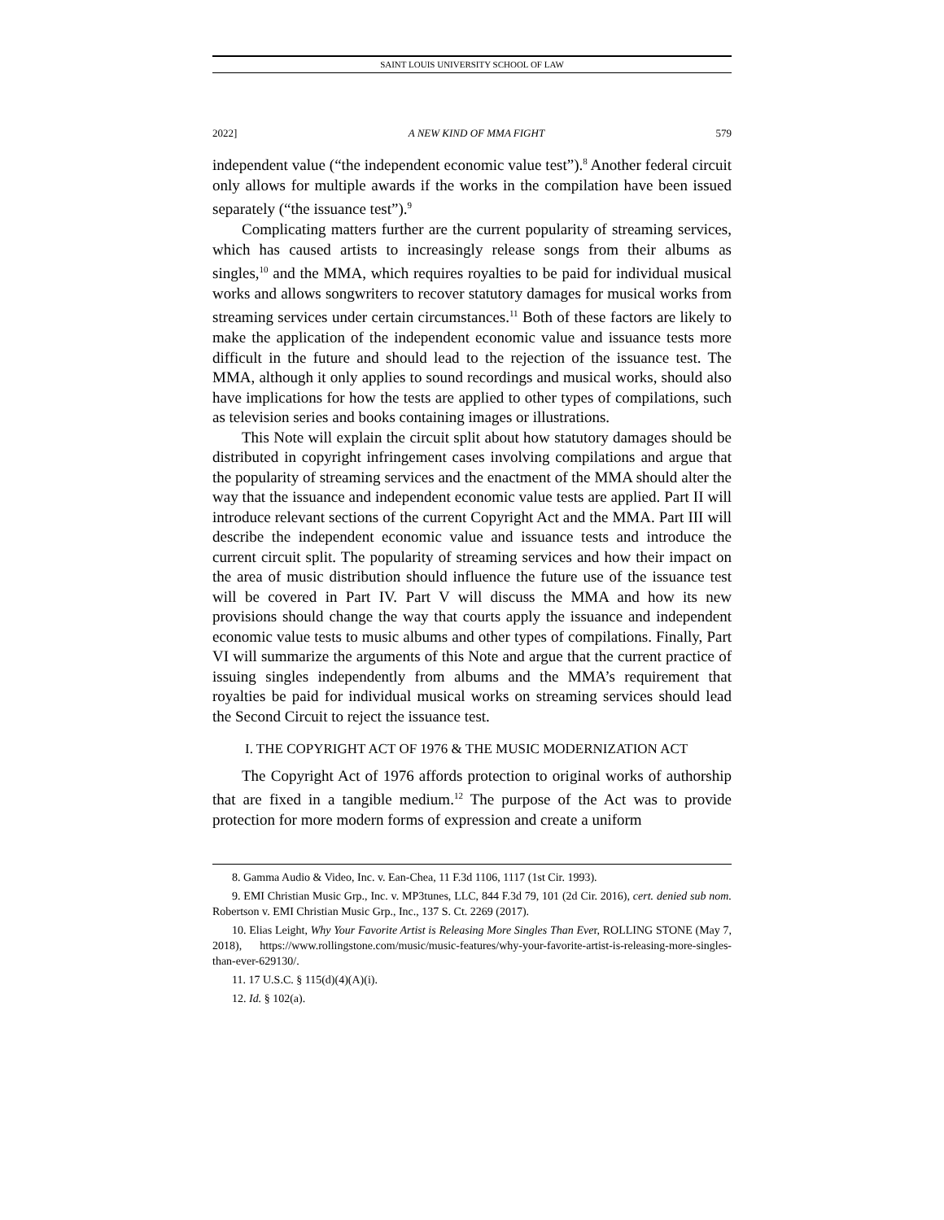SAINT LOUIS UNIVERSITY SCHOOL OF LAW
2022] A NEW KIND OF MMA FIGHT 579
independent value (“the independent economic value test”).<sup>8</sup> Another federal circuit only allows for multiple awards if the works in the compilation have been issued separately (“the issuance test”).<sup>9</sup>
Complicating matters further are the current popularity of streaming services, which has caused artists to increasingly release songs from their albums as singles,<sup>10</sup> and the MMA, which requires royalties to be paid for individual musical works and allows songwriters to recover statutory damages for musical works from streaming services under certain circumstances.<sup>11</sup> Both of these factors are likely to make the application of the independent economic value and issuance tests more difficult in the future and should lead to the rejection of the issuance test. The MMA, although it only applies to sound recordings and musical works, should also have implications for how the tests are applied to other types of compilations, such as television series and books containing images or illustrations.
This Note will explain the circuit split about how statutory damages should be distributed in copyright infringement cases involving compilations and argue that the popularity of streaming services and the enactment of the MMA should alter the way that the issuance and independent economic value tests are applied. Part II will introduce relevant sections of the current Copyright Act and the MMA. Part III will describe the independent economic value and issuance tests and introduce the current circuit split. The popularity of streaming services and how their impact on the area of music distribution should influence the future use of the issuance test will be covered in Part IV. Part V will discuss the MMA and how its new provisions should change the way that courts apply the issuance and independent economic value tests to music albums and other types of compilations. Finally, Part VI will summarize the arguments of this Note and argue that the current practice of issuing singles independently from albums and the MMA’s requirement that royalties be paid for individual musical works on streaming services should lead the Second Circuit to reject the issuance test.
I. THE COPYRIGHT ACT OF 1976 & THE MUSIC MODERNIZATION ACT
The Copyright Act of 1976 affords protection to original works of authorship that are fixed in a tangible medium.<sup>12</sup> The purpose of the Act was to provide protection for more modern forms of expression and create a uniform
8. Gamma Audio & Video, Inc. v. Ean-Chea, 11 F.3d 1106, 1117 (1st Cir. 1993).
9. EMI Christian Music Grp., Inc. v. MP3tunes, LLC, 844 F.3d 79, 101 (2d Cir. 2016), cert. denied sub nom. Robertson v. EMI Christian Music Grp., Inc., 137 S. Ct. 2269 (2017).
10. Elias Leight, Why Your Favorite Artist is Releasing More Singles Than Ever, ROLLING STONE (May 7, 2018), https://www.rollingstone.com/music/music-features/why-your-favorite-artist-is-releasing-more-singles-than-ever-629130/.
11. 17 U.S.C. § 115(d)(4)(A)(i).
12. Id. § 102(a).